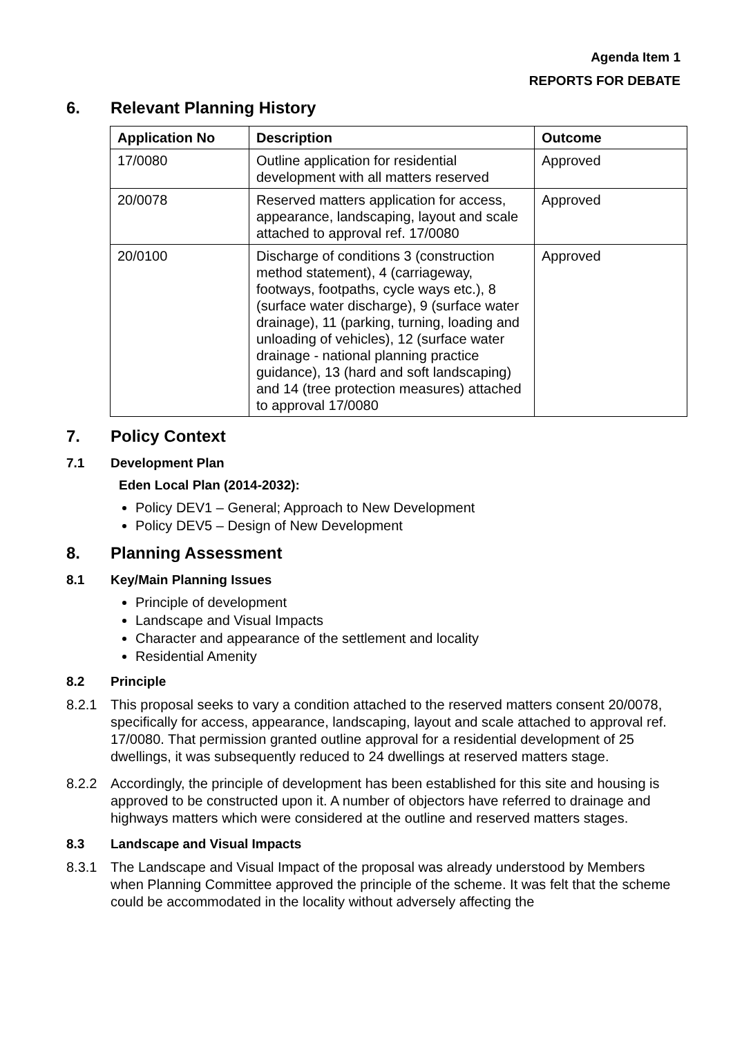Agenda Item 1
REPORTS FOR DEBATE
6. Relevant Planning History
| Application No | Description | Outcome |
| --- | --- | --- |
| 17/0080 | Outline application for residential development with all matters reserved | Approved |
| 20/0078 | Reserved matters application for access, appearance, landscaping, layout and scale attached to approval ref. 17/0080 | Approved |
| 20/0100 | Discharge of conditions 3 (construction method statement), 4 (carriageway, footways, footpaths, cycle ways etc.), 8 (surface water discharge), 9 (surface water drainage), 11 (parking, turning, loading and unloading of vehicles), 12 (surface water drainage - national planning practice guidance), 13 (hard and soft landscaping) and 14 (tree protection measures) attached to approval 17/0080 | Approved |
7. Policy Context
7.1 Development Plan
Eden Local Plan (2014-2032):
Policy DEV1 – General; Approach to New Development
Policy DEV5 – Design of New Development
8. Planning Assessment
8.1 Key/Main Planning Issues
Principle of development
Landscape and Visual Impacts
Character and appearance of the settlement and locality
Residential Amenity
8.2 Principle
8.2.1 This proposal seeks to vary a condition attached to the reserved matters consent 20/0078, specifically for access, appearance, landscaping, layout and scale attached to approval ref. 17/0080. That permission granted outline approval for a residential development of 25 dwellings, it was subsequently reduced to 24 dwellings at reserved matters stage.
8.2.2 Accordingly, the principle of development has been established for this site and housing is approved to be constructed upon it. A number of objectors have referred to drainage and highways matters which were considered at the outline and reserved matters stages.
8.3 Landscape and Visual Impacts
8.3.1 The Landscape and Visual Impact of the proposal was already understood by Members when Planning Committee approved the principle of the scheme. It was felt that the scheme could be accommodated in the locality without adversely affecting the